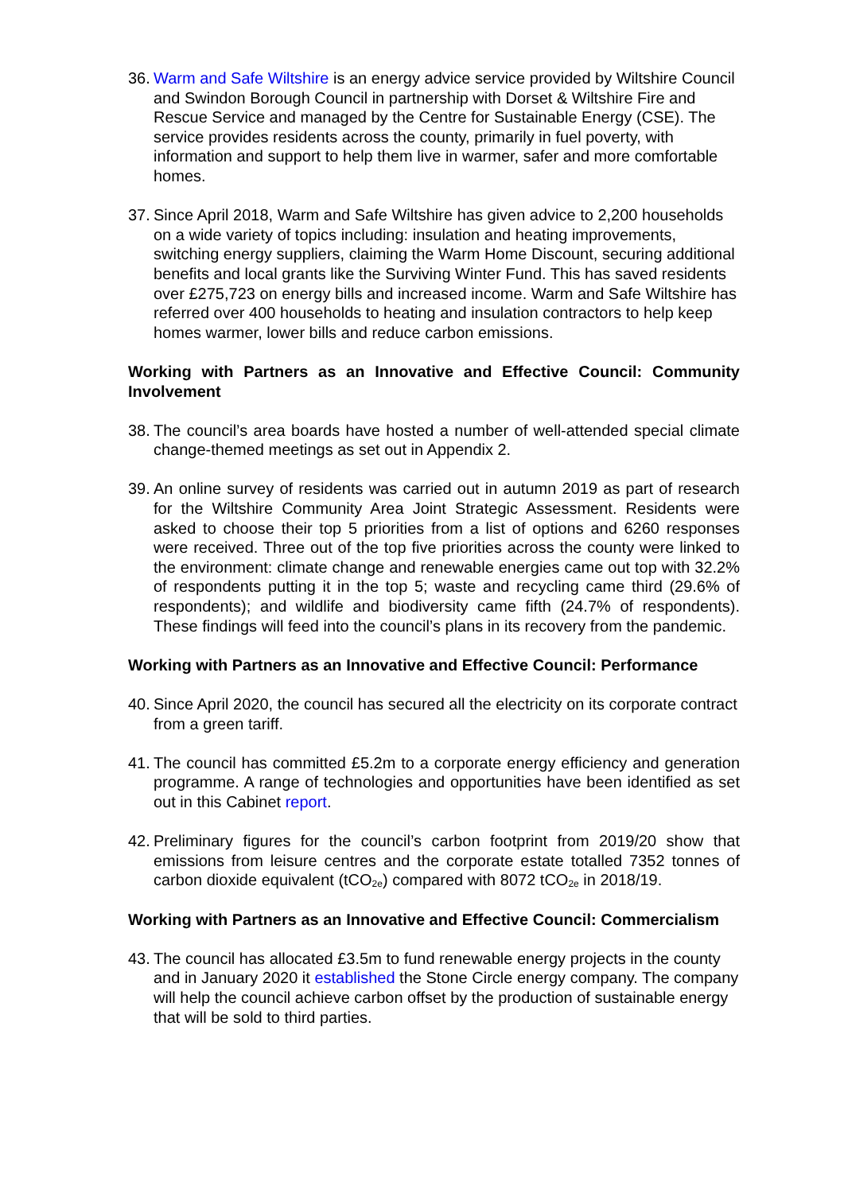36.
Warm and Safe Wiltshire is an energy advice service provided by Wiltshire Council and Swindon Borough Council in partnership with Dorset & Wiltshire Fire and Rescue Service and managed by the Centre for Sustainable Energy (CSE). The service provides residents across the county, primarily in fuel poverty, with information and support to help them live in warmer, safer and more comfortable homes.
37.
Since April 2018, Warm and Safe Wiltshire has given advice to 2,200 households on a wide variety of topics including: insulation and heating improvements, switching energy suppliers, claiming the Warm Home Discount, securing additional benefits and local grants like the Surviving Winter Fund. This has saved residents over £275,723 on energy bills and increased income. Warm and Safe Wiltshire has referred over 400 households to heating and insulation contractors to help keep homes warmer, lower bills and reduce carbon emissions.
Working with Partners as an Innovative and Effective Council: Community Involvement
38.
The council’s area boards have hosted a number of well-attended special climate change-themed meetings as set out in Appendix 2.
39.
An online survey of residents was carried out in autumn 2019 as part of research for the Wiltshire Community Area Joint Strategic Assessment. Residents were asked to choose their top 5 priorities from a list of options and 6260 responses were received. Three out of the top five priorities across the county were linked to the environment: climate change and renewable energies came out top with 32.2% of respondents putting it in the top 5; waste and recycling came third (29.6% of respondents); and wildlife and biodiversity came fifth (24.7% of respondents). These findings will feed into the council’s plans in its recovery from the pandemic.
Working with Partners as an Innovative and Effective Council: Performance
40.
Since April 2020, the council has secured all the electricity on its corporate contract from a green tariff.
41.
The council has committed £5.2m to a corporate energy efficiency and generation programme. A range of technologies and opportunities have been identified as set out in this Cabinet report.
42.
Preliminary figures for the council’s carbon footprint from 2019/20 show that emissions from leisure centres and the corporate estate totalled 7352 tonnes of carbon dioxide equivalent (tCO<sub>2e</sub>) compared with 8072 tCO<sub>2e</sub> in 2018/19.
Working with Partners as an Innovative and Effective Council: Commercialism
43.
The council has allocated £3.5m to fund renewable energy projects in the county and in January 2020 it established the Stone Circle energy company. The company will help the council achieve carbon offset by the production of sustainable energy that will be sold to third parties.